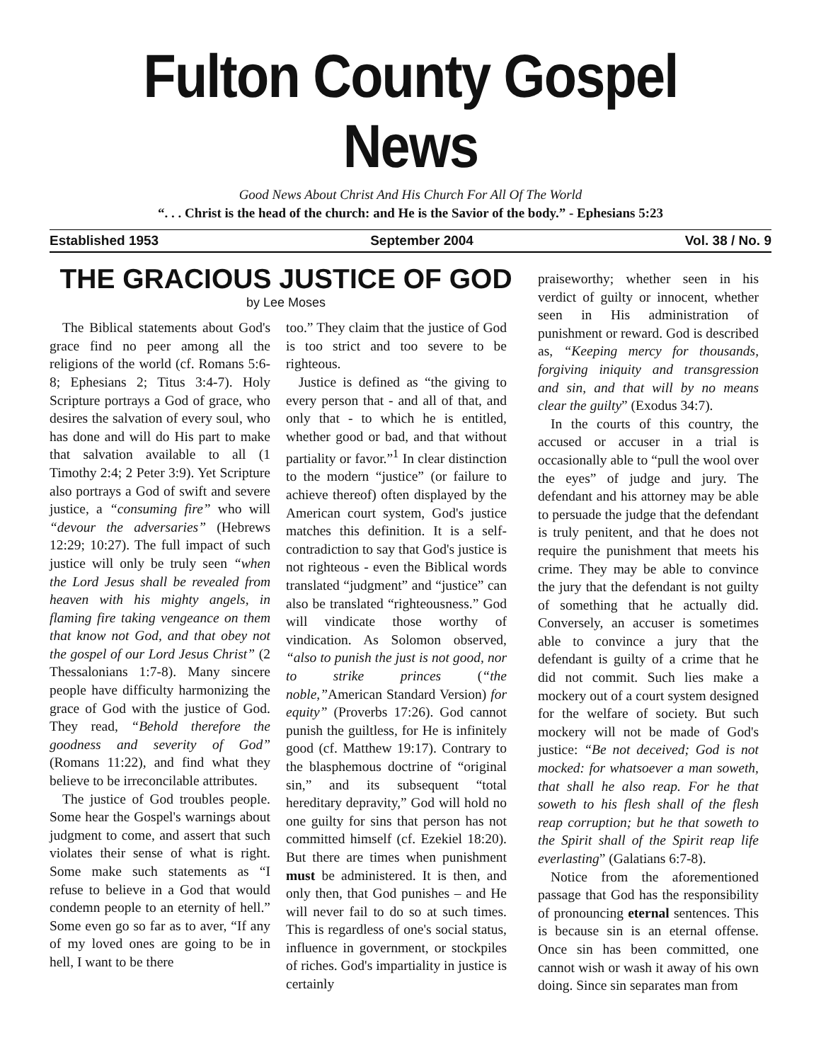Fulton County Gospel News
Good News About Christ And His Church For All Of The World
“. . . Christ is the head of the church: and He is the Savior of the body.” - Ephesians 5:23
Established 1953 September 2004 Vol. 38 / No. 9
THE GRACIOUS JUSTICE OF GOD
by Lee Moses
The Biblical statements about God's grace find no peer among all the religions of the world (cf. Romans 5:6-8; Ephesians 2; Titus 3:4-7). Holy Scripture portrays a God of grace, who desires the salvation of every soul, who has done and will do His part to make that salvation available to all (1 Timothy 2:4; 2 Peter 3:9). Yet Scripture also portrays a God of swift and severe justice, a “consuming fire” who will “devour the adversaries” (Hebrews 12:29; 10:27). The full impact of such justice will only be truly seen “when the Lord Jesus shall be revealed from heaven with his mighty angels, in flaming fire taking vengeance on them that know not God, and that obey not the gospel of our Lord Jesus Christ” (2 Thessalonians 1:7-8). Many sincere people have difficulty harmonizing the grace of God with the justice of God. They read, “Behold therefore the goodness and severity of God” (Romans 11:22), and find what they believe to be irreconcilable attributes.
The justice of God troubles people. Some hear the Gospel's warnings about judgment to come, and assert that such violates their sense of what is right. Some make such statements as “I refuse to believe in a God that would condemn people to an eternity of hell.” Some even go so far as to aver, “If any of my loved ones are going to be in hell, I want to be there
too.” They claim that the justice of God is too strict and too severe to be righteous.
Justice is defined as “the giving to every person that - and all of that, and only that - to which he is entitled, whether good or bad, and that without partiality or favor.”<sup>1</sup> In clear distinction to the modern “justice” (or failure to achieve thereof) often displayed by the American court system, God's justice matches this definition. It is a self-contradiction to say that God's justice is not righteous - even the Biblical words translated “judgment” and “justice” can also be translated “righteousness.” God will vindicate those worthy of vindication. As Solomon observed, “also to punish the just is not good, nor to strike princes (“the noble,”American Standard Version) for equity” (Proverbs 17:26). God cannot punish the guiltless, for He is infinitely good (cf. Matthew 19:17). Contrary to the blasphemous doctrine of “original sin,” and its subsequent “total hereditary depravity,” God will hold no one guilty for sins that person has not committed himself (cf. Ezekiel 18:20). But there are times when punishment must be administered. It is then, and only then, that God punishes – and He will never fail to do so at such times. This is regardless of one's social status, influence in government, or stockpiles of riches. God's impartiality in justice is certainly
praiseworthy; whether seen in his verdict of guilty or innocent, whether seen in His administration of punishment or reward. God is described as, “Keeping mercy for thousands, forgiving iniquity and transgression and sin, and that will by no means clear the guilty” (Exodus 34:7).
In the courts of this country, the accused or accuser in a trial is occasionally able to “pull the wool over the eyes” of judge and jury. The defendant and his attorney may be able to persuade the judge that the defendant is truly penitent, and that he does not require the punishment that meets his crime. They may be able to convince the jury that the defendant is not guilty of something that he actually did. Conversely, an accuser is sometimes able to convince a jury that the defendant is guilty of a crime that he did not commit. Such lies make a mockery out of a court system designed for the welfare of society. But such mockery will not be made of God's justice: “Be not deceived; God is not mocked: for whatsoever a man soweth, that shall he also reap. For he that soweth to his flesh shall of the flesh reap corruption; but he that soweth to the Spirit shall of the Spirit reap life everlasting” (Galatians 6:7-8).
Notice from the aforementioned passage that God has the responsibility of pronouncing eternal sentences. This is because sin is an eternal offense. Once sin has been committed, one cannot wish or wash it away of his own doing. Since sin separates man from